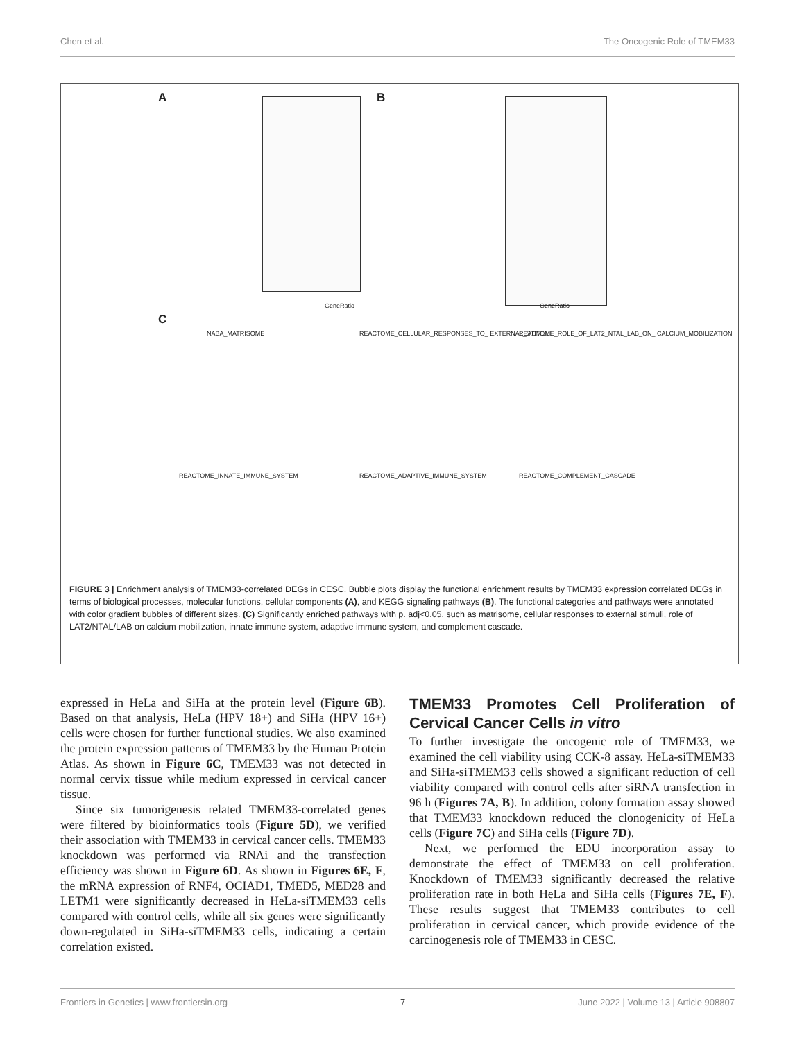Chen et al. The Oncogenic Role of TMEM33
A B
GeneRatio GeneRatio
C
NABA_MATRISOME REACTOME_CELLULAR_RESPONSES_TO_ EXTERNAL_STIMULI REACTOME_ROLE_OF_LAT2_NTAL_LAB_ON_ CALCIUM_MOBILIZATION
REACTOME_INNATE_IMMUNE_SYSTEM REACTOME_ADAPTIVE_IMMUNE_SYSTEM REACTOME_COMPLEMENT_CASCADE
FIGURE 3 | Enrichment analysis of TMEM33-correlated DEGs in CESC. Bubble plots display the functional enrichment results by TMEM33 expression correlated DEGs in terms of biological processes, molecular functions, cellular components (A), and KEGG signaling pathways (B). The functional categories and pathways were annotated with color gradient bubbles of different sizes. (C) Significantly enriched pathways with p. adj<0.05, such as matrisome, cellular responses to external stimuli, role of LAT2/NTAL/LAB on calcium mobilization, innate immune system, adaptive immune system, and complement cascade.
expressed in HeLa and SiHa at the protein level (Figure 6B). Based on that analysis, HeLa (HPV 18+) and SiHa (HPV 16+) cells were chosen for further functional studies. We also examined the protein expression patterns of TMEM33 by the Human Protein Atlas. As shown in Figure 6C, TMEM33 was not detected in normal cervix tissue while medium expressed in cervical cancer tissue.
Since six tumorigenesis related TMEM33-correlated genes were filtered by bioinformatics tools (Figure 5D), we verified their association with TMEM33 in cervical cancer cells. TMEM33 knockdown was performed via RNAi and the transfection efficiency was shown in Figure 6D. As shown in Figures 6E, F, the mRNA expression of RNF4, OCIAD1, TMED5, MED28 and LETM1 were significantly decreased in HeLa-siTMEM33 cells compared with control cells, while all six genes were significantly down-regulated in SiHa-siTMEM33 cells, indicating a certain correlation existed.
TMEM33 Promotes Cell Proliferation of Cervical Cancer Cells in vitro
To further investigate the oncogenic role of TMEM33, we examined the cell viability using CCK-8 assay. HeLa-siTMEM33 and SiHa-siTMEM33 cells showed a significant reduction of cell viability compared with control cells after siRNA transfection in 96 h (Figures 7A, B). In addition, colony formation assay showed that TMEM33 knockdown reduced the clonogenicity of HeLa cells (Figure 7C) and SiHa cells (Figure 7D).
Next, we performed the EDU incorporation assay to demonstrate the effect of TMEM33 on cell proliferation. Knockdown of TMEM33 significantly decreased the relative proliferation rate in both HeLa and SiHa cells (Figures 7E, F). These results suggest that TMEM33 contributes to cell proliferation in cervical cancer, which provide evidence of the carcinogenesis role of TMEM33 in CESC.
Frontiers in Genetics | www.frontiersin.org 7 June 2022 | Volume 13 | Article 908807